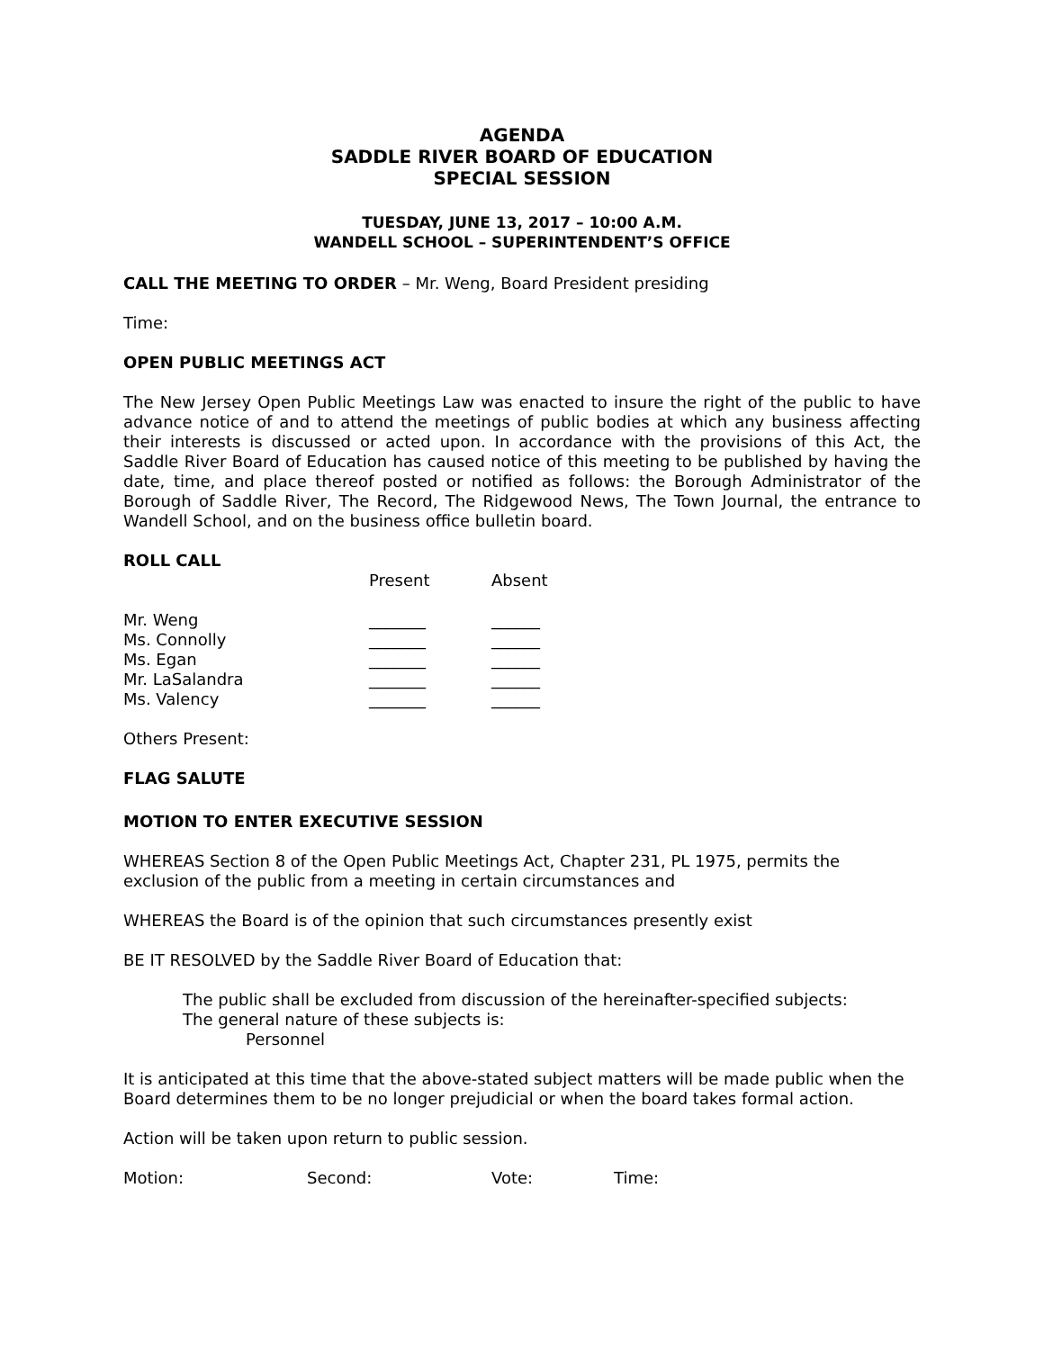AGENDA
SADDLE RIVER BOARD OF EDUCATION
SPECIAL SESSION
TUESDAY, JUNE 13, 2017 – 10:00 A.M.
WANDELL SCHOOL – SUPERINTENDENT’S OFFICE
CALL THE MEETING TO ORDER – Mr. Weng, Board President presiding
Time:
OPEN PUBLIC MEETINGS ACT
The New Jersey Open Public Meetings Law was enacted to insure the right of the public to have advance notice of and to attend the meetings of public bodies at which any business affecting their interests is discussed or acted upon. In accordance with the provisions of this Act, the Saddle River Board of Education has caused notice of this meeting to be published by having the date, time, and place thereof posted or notified as follows: the Borough Administrator of the Borough of Saddle River, The Record, The Ridgewood News, The Town Journal, the entrance to Wandell School, and on the business office bulletin board.
ROLL CALL
| | Present | Absent |
| --- | --- | --- |
| Mr. Weng | _______ | ______ |
| Ms. Connolly | _______ | ______ |
| Ms. Egan | _______ | ______ |
| Mr. LaSalandra | _______ | ______ |
| Ms. Valency | _______ | ______ |
Others Present:
FLAG SALUTE
MOTION TO ENTER EXECUTIVE SESSION
WHEREAS Section 8 of the Open Public Meetings Act, Chapter 231, PL 1975, permits the exclusion of the public from a meeting in certain circumstances and
WHEREAS the Board is of the opinion that such circumstances presently exist
BE IT RESOLVED by the Saddle River Board of Education that:
The public shall be excluded from discussion of the hereinafter-specified subjects:
The general nature of these subjects is:
Personnel
It is anticipated at this time that the above-stated subject matters will be made public when the Board determines them to be no longer prejudicial or when the board takes formal action.
Action will be taken upon return to public session.
| Motion: | Second: | Vote: | Time: |